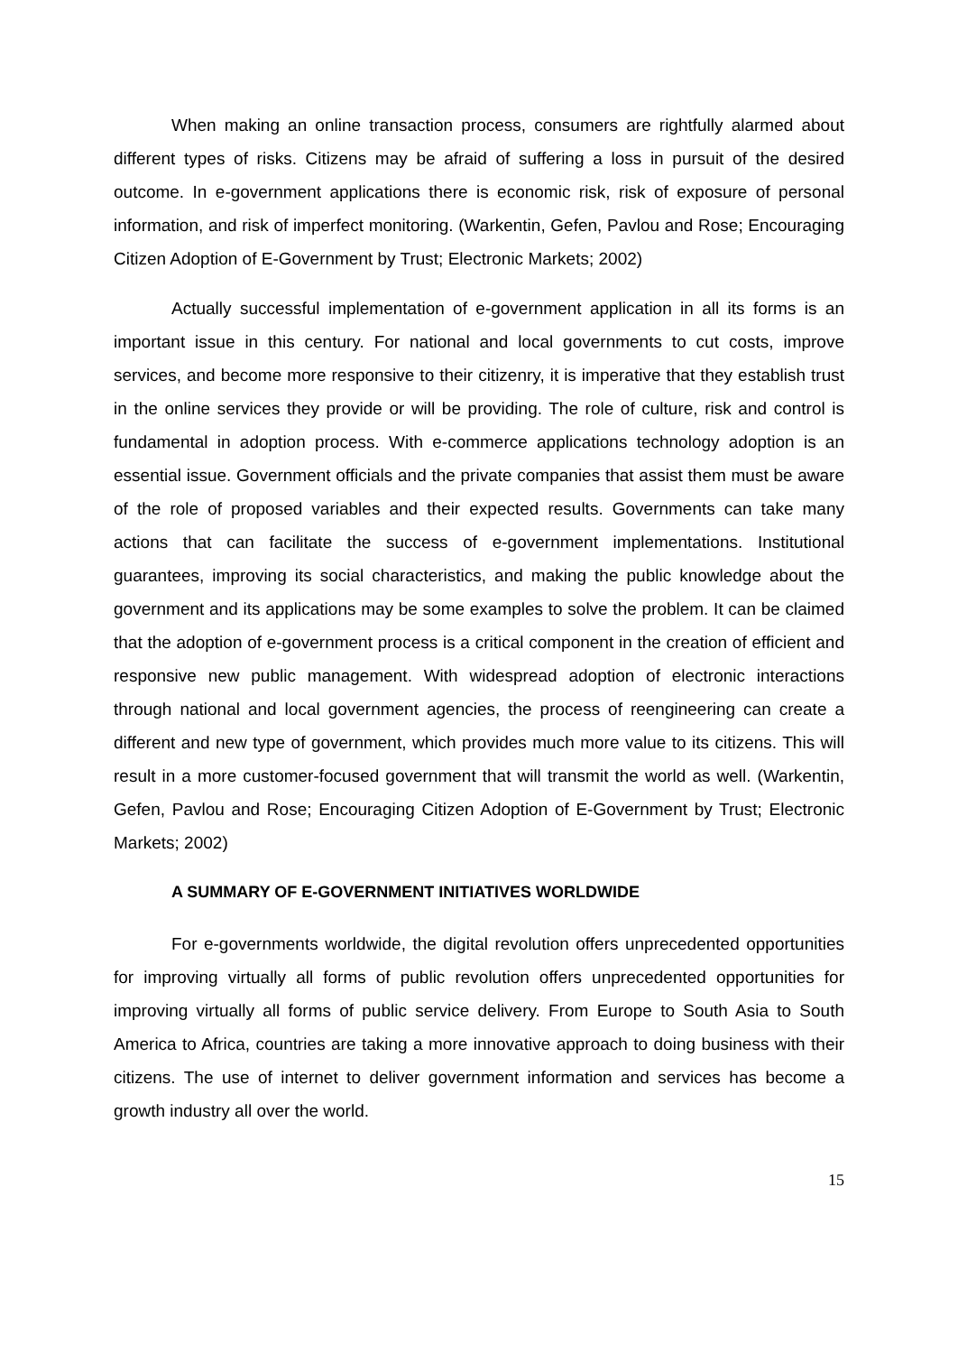When making an online transaction process, consumers are rightfully alarmed about different types of risks. Citizens may be afraid of suffering a loss in pursuit of the desired outcome. In e-government applications there is economic risk, risk of exposure of personal information, and risk of imperfect monitoring. (Warkentin, Gefen, Pavlou and Rose; Encouraging Citizen Adoption of E-Government by Trust; Electronic Markets; 2002)
Actually successful implementation of e-government application in all its forms is an important issue in this century. For national and local governments to cut costs, improve services, and become more responsive to their citizenry, it is imperative that they establish trust in the online services they provide or will be providing. The role of culture, risk and control is fundamental in adoption process. With e-commerce applications technology adoption is an essential issue. Government officials and the private companies that assist them must be aware of the role of proposed variables and their expected results. Governments can take many actions that can facilitate the success of e-government implementations. Institutional guarantees, improving its social characteristics, and making the public knowledge about the government and its applications may be some examples to solve the problem. It can be claimed that the adoption of e-government process is a critical component in the creation of efficient and responsive new public management. With widespread adoption of electronic interactions through national and local government agencies, the process of reengineering can create a different and new type of government, which provides much more value to its citizens. This will result in a more customer-focused government that will transmit the world as well. (Warkentin, Gefen, Pavlou and Rose; Encouraging Citizen Adoption of E-Government by Trust; Electronic Markets; 2002)
A SUMMARY OF E-GOVERNMENT INITIATIVES WORLDWIDE
For e-governments worldwide, the digital revolution offers unprecedented opportunities for improving virtually all forms of public revolution offers unprecedented opportunities for improving virtually all forms of public service delivery. From Europe to South Asia to South America to Africa, countries are taking a more innovative approach to doing business with their citizens. The use of internet to deliver government information and services has become a growth industry all over the world.
15